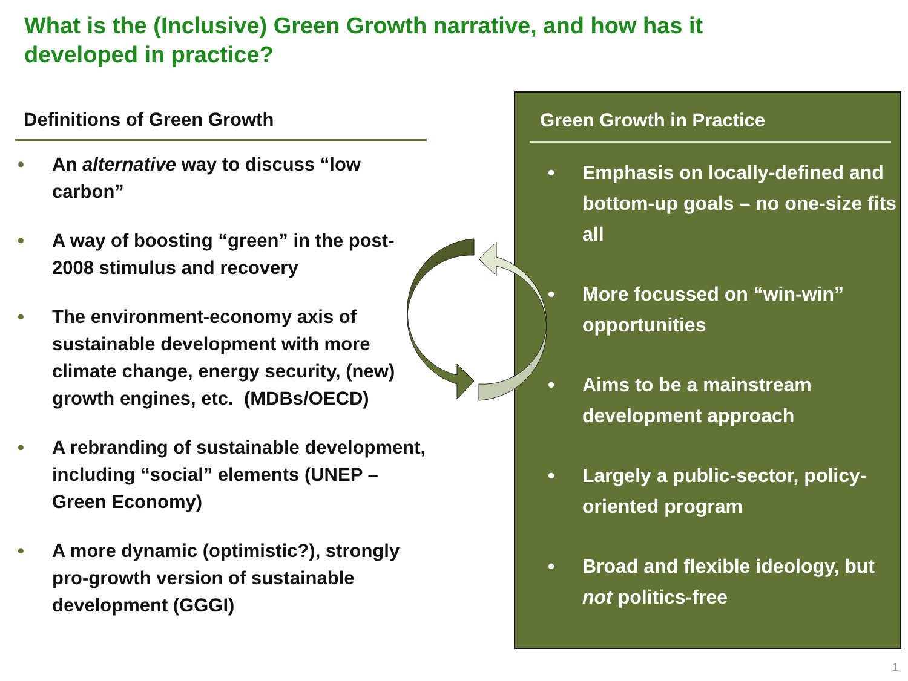What is the (Inclusive) Green Growth narrative, and how has it developed in practice?
Definitions of Green Growth
• An alternative way to discuss “low carbon”
• A way of boosting “green” in the post-2008 stimulus and recovery
• The environment-economy axis of sustainable development with more climate change, energy security, (new) growth engines, etc. (MDBs/OECD)
• A rebranding of sustainable development, including “social” elements (UNEP – Green Economy)
• A more dynamic (optimistic?), strongly pro-growth version of sustainable development (GGGI)
Green Growth in Practice
• Emphasis on locally-defined and bottom-up goals – no one-size fits all
• More focussed on “win-win” opportunities
• Aims to be a mainstream development approach
• Largely a public-sector, policy-oriented program
• Broad and flexible ideology, but not politics-free
1